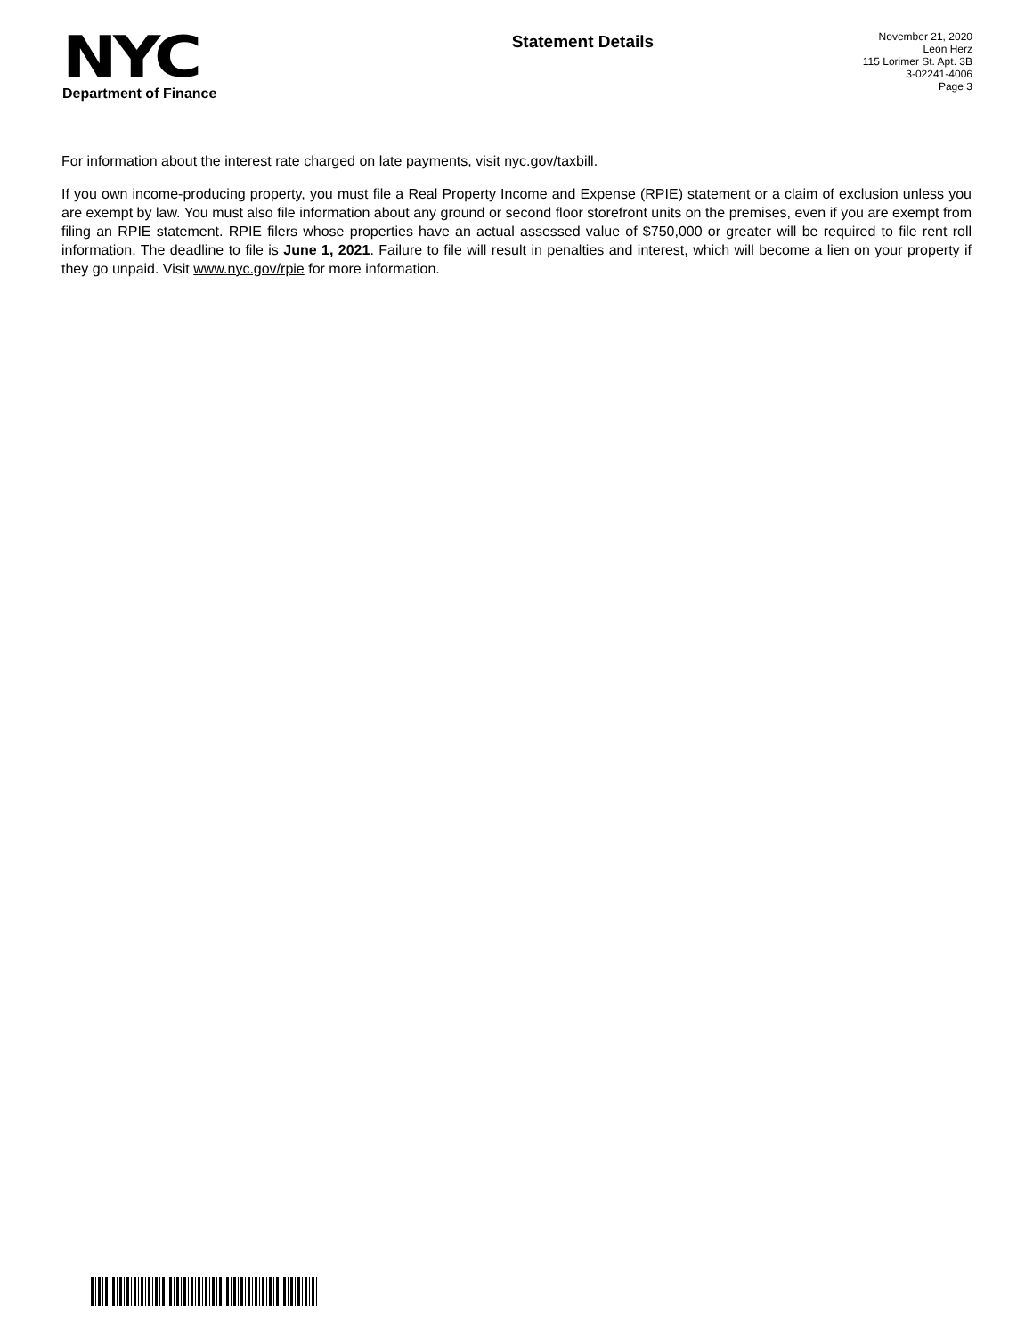NYC
Department of Finance
Statement Details
November 21, 2020
Leon Herz
115 Lorimer St. Apt. 3B
3-02241-4006
Page 3
For information about the interest rate charged on late payments, visit nyc.gov/taxbill.
If you own income-producing property, you must file a Real Property Income and Expense (RPIE) statement or a claim of exclusion unless you are exempt by law. You must also file information about any ground or second floor storefront units on the premises, even if you are exempt from filing an RPIE statement. RPIE filers whose properties have an actual assessed value of $750,000 or greater will be required to file rent roll information. The deadline to file is June 1, 2021. Failure to file will result in penalties and interest, which will become a lien on your property if they go unpaid. Visit www.nyc.gov/rpie for more information.